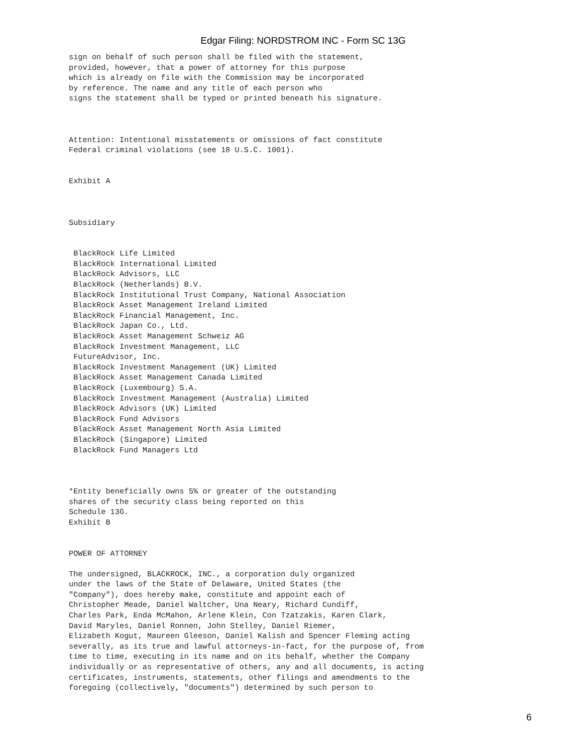Edgar Filing: NORDSTROM INC - Form SC 13G
sign on behalf of such person shall be filed with the statement,
provided, however, that a power of attorney for this purpose
which is already on file with the Commission may be incorporated
by reference. The name and any title of each person who
signs the statement shall be typed or printed beneath his signature.



Attention: Intentional misstatements or omissions of fact constitute
Federal criminal violations (see 18 U.S.C. 1001).


Exhibit A



Subsidiary


 BlackRock Life Limited
 BlackRock International Limited
 BlackRock Advisors, LLC
 BlackRock (Netherlands) B.V.
 BlackRock Institutional Trust Company, National Association
 BlackRock Asset Management Ireland Limited
 BlackRock Financial Management, Inc.
 BlackRock Japan Co., Ltd.
 BlackRock Asset Management Schweiz AG
 BlackRock Investment Management, LLC
 FutureAdvisor, Inc.
 BlackRock Investment Management (UK) Limited
 BlackRock Asset Management Canada Limited
 BlackRock (Luxembourg) S.A.
 BlackRock Investment Management (Australia) Limited
 BlackRock Advisors (UK) Limited
 BlackRock Fund Advisors
 BlackRock Asset Management North Asia Limited
 BlackRock (Singapore) Limited
 BlackRock Fund Managers Ltd



*Entity beneficially owns 5% or greater of the outstanding
shares of the security class being reported on this
Schedule 13G.
Exhibit B


POWER OF ATTORNEY

The undersigned, BLACKROCK, INC., a corporation duly organized
under the laws of the State of Delaware, United States (the
"Company"), does hereby make, constitute and appoint each of
Christopher Meade, Daniel Waltcher, Una Neary, Richard Cundiff,
Charles Park, Enda McMahon, Arlene Klein, Con Tzatzakis, Karen Clark,
David Maryles, Daniel Ronnen, John Stelley, Daniel Riemer,
Elizabeth Kogut, Maureen Gleeson, Daniel Kalish and Spencer Fleming acting
severally, as its true and lawful attorneys-in-fact, for the purpose of, from
time to time, executing in its name and on its behalf, whether the Company
individually or as representative of others, any and all documents, is acting
certificates, instruments, statements, other filings and amendments to the
foregoing (collectively, "documents") determined by such person to
6